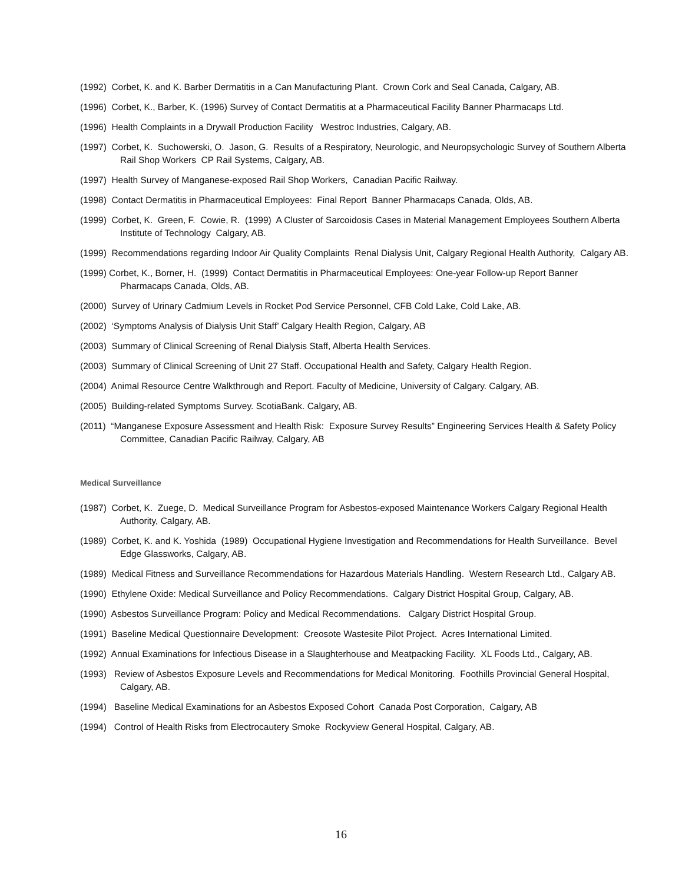(1992) Corbet, K. and K. Barber Dermatitis in a Can Manufacturing Plant. Crown Cork and Seal Canada, Calgary, AB.
(1996) Corbet, K., Barber, K. (1996) Survey of Contact Dermatitis at a Pharmaceutical Facility Banner Pharmacaps Ltd.
(1996) Health Complaints in a Drywall Production Facility Westroc Industries, Calgary, AB.
(1997) Corbet, K. Suchowerski, O. Jason, G. Results of a Respiratory, Neurologic, and Neuropsychologic Survey of Southern Alberta Rail Shop Workers CP Rail Systems, Calgary, AB.
(1997) Health Survey of Manganese-exposed Rail Shop Workers, Canadian Pacific Railway.
(1998) Contact Dermatitis in Pharmaceutical Employees: Final Report Banner Pharmacaps Canada, Olds, AB.
(1999) Corbet, K. Green, F. Cowie, R. (1999) A Cluster of Sarcoidosis Cases in Material Management Employees Southern Alberta Institute of Technology Calgary, AB.
(1999) Recommendations regarding Indoor Air Quality Complaints Renal Dialysis Unit, Calgary Regional Health Authority, Calgary AB.
(1999) Corbet, K., Borner, H. (1999) Contact Dermatitis in Pharmaceutical Employees: One-year Follow-up Report Banner Pharmacaps Canada, Olds, AB.
(2000) Survey of Urinary Cadmium Levels in Rocket Pod Service Personnel, CFB Cold Lake, Cold Lake, AB.
(2002) ‘Symptoms Analysis of Dialysis Unit Staff’ Calgary Health Region, Calgary, AB
(2003) Summary of Clinical Screening of Renal Dialysis Staff, Alberta Health Services.
(2003) Summary of Clinical Screening of Unit 27 Staff. Occupational Health and Safety, Calgary Health Region.
(2004) Animal Resource Centre Walkthrough and Report. Faculty of Medicine, University of Calgary. Calgary, AB.
(2005) Building-related Symptoms Survey. ScotiaBank. Calgary, AB.
(2011) “Manganese Exposure Assessment and Health Risk: Exposure Survey Results” Engineering Services Health & Safety Policy Committee, Canadian Pacific Railway, Calgary, AB
Medical Surveillance
(1987) Corbet, K. Zuege, D. Medical Surveillance Program for Asbestos-exposed Maintenance Workers Calgary Regional Health Authority, Calgary, AB.
(1989) Corbet, K. and K. Yoshida (1989) Occupational Hygiene Investigation and Recommendations for Health Surveillance. Bevel Edge Glassworks, Calgary, AB.
(1989) Medical Fitness and Surveillance Recommendations for Hazardous Materials Handling. Western Research Ltd., Calgary AB.
(1990) Ethylene Oxide: Medical Surveillance and Policy Recommendations. Calgary District Hospital Group, Calgary, AB.
(1990) Asbestos Surveillance Program: Policy and Medical Recommendations. Calgary District Hospital Group.
(1991) Baseline Medical Questionnaire Development: Creosote Wastesite Pilot Project. Acres International Limited.
(1992) Annual Examinations for Infectious Disease in a Slaughterhouse and Meatpacking Facility. XL Foods Ltd., Calgary, AB.
(1993) Review of Asbestos Exposure Levels and Recommendations for Medical Monitoring. Foothills Provincial General Hospital, Calgary, AB.
(1994) Baseline Medical Examinations for an Asbestos Exposed Cohort Canada Post Corporation, Calgary, AB
(1994) Control of Health Risks from Electrocautery Smoke Rockyview General Hospital, Calgary, AB.
16